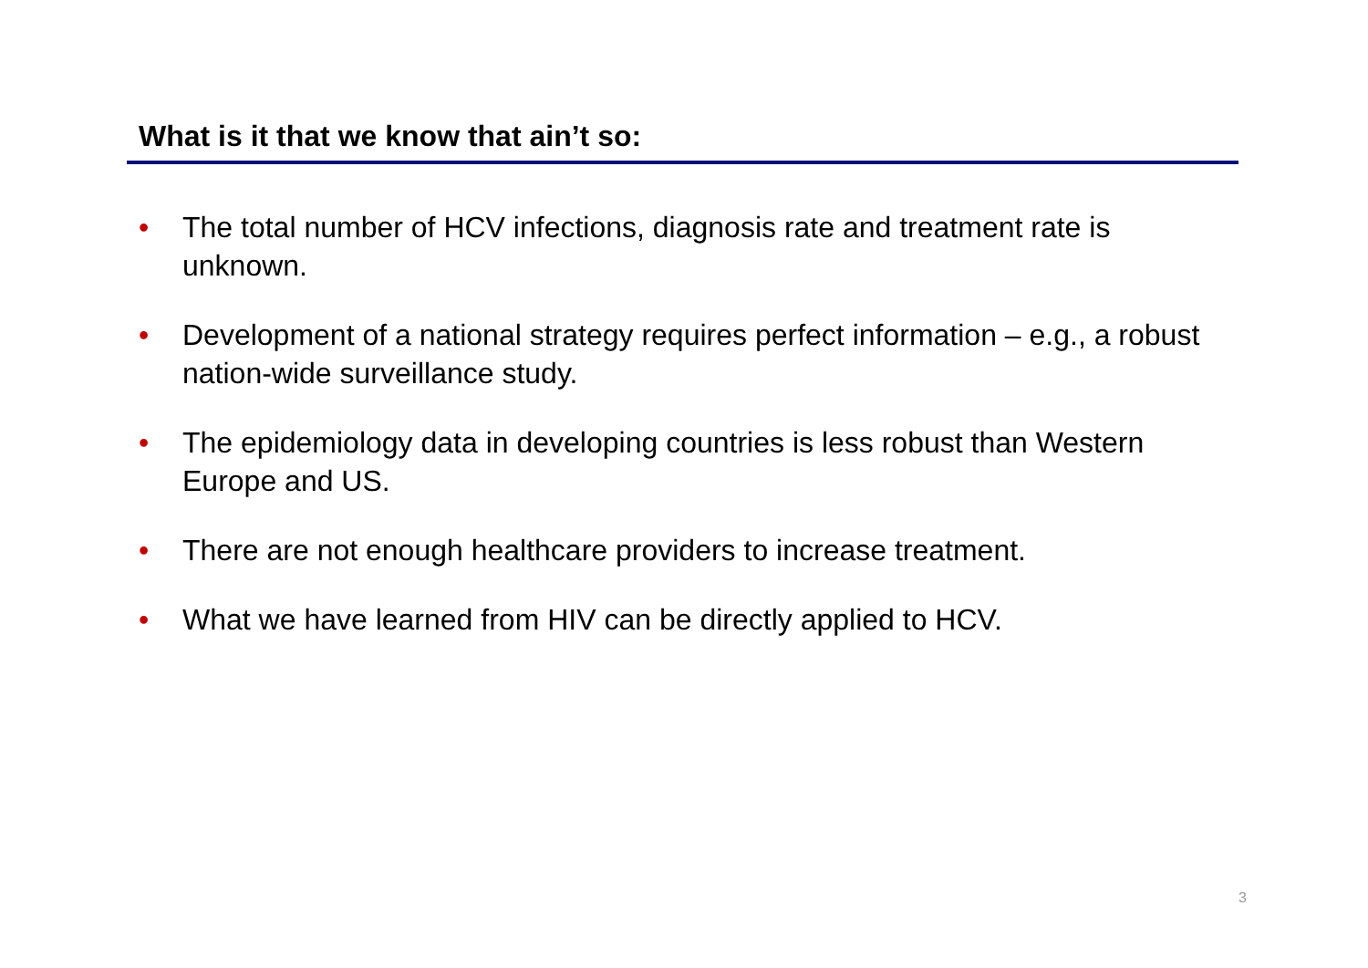What is it that we know that ain’t so:
• The total number of HCV infections, diagnosis rate and treatment rate is unknown.
• Development of a national strategy requires perfect information – e.g., a robust nation-wide surveillance study.
• The epidemiology data in developing countries is less robust than Western Europe and US.
• There are not enough healthcare providers to increase treatment.
• What we have learned from HIV can be directly applied to HCV.
3